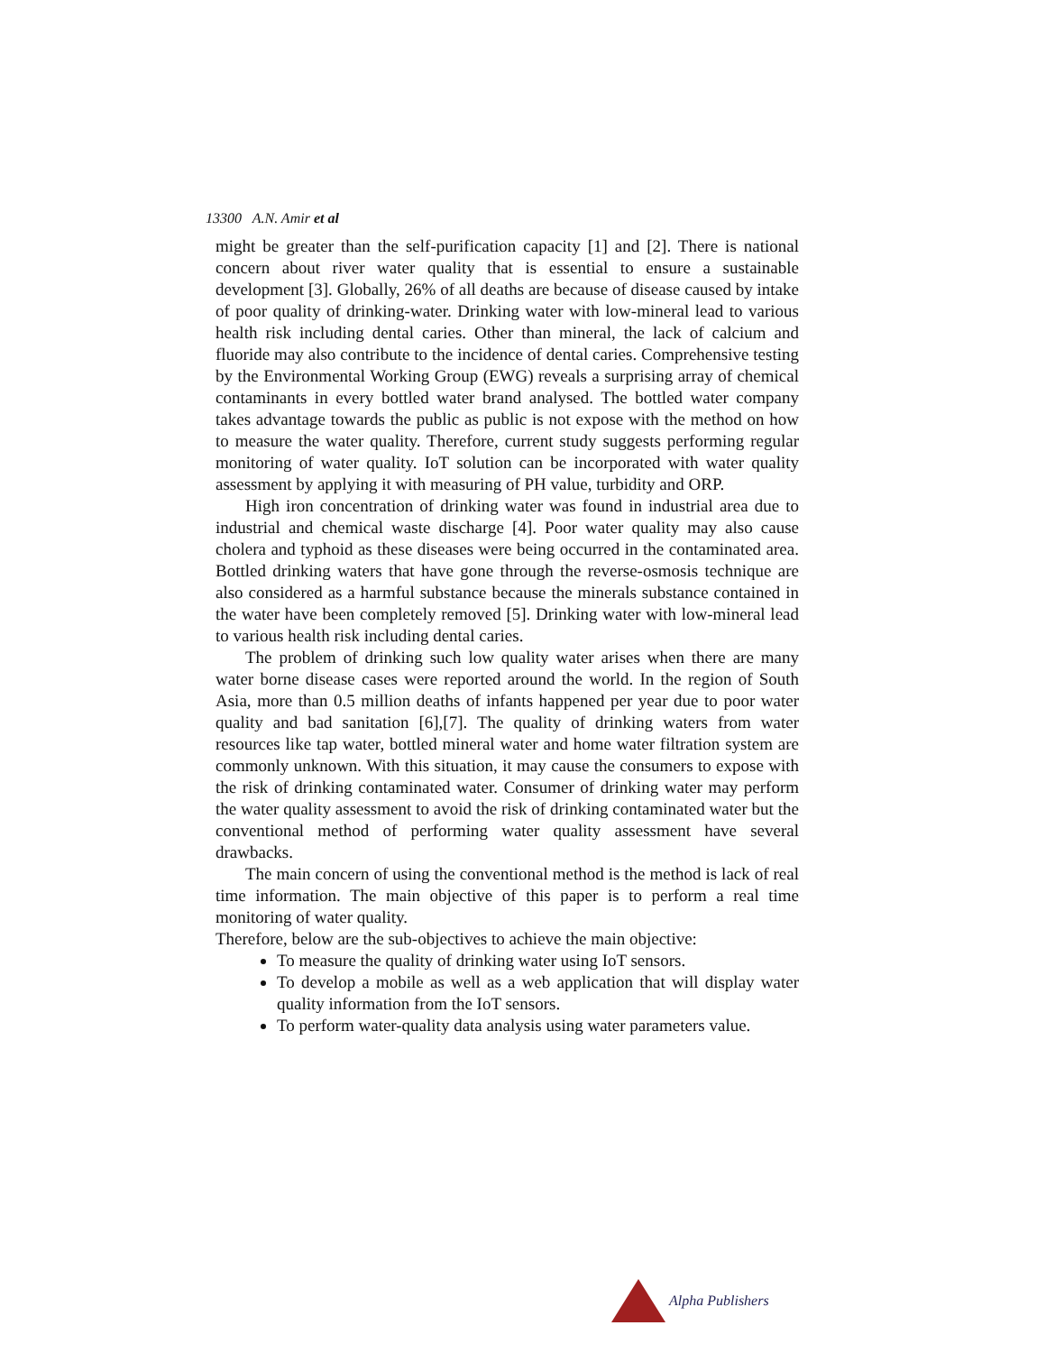13300 A.N. Amir et al
might be greater than the self-purification capacity [1] and [2]. There is national concern about river water quality that is essential to ensure a sustainable development [3]. Globally, 26% of all deaths are because of disease caused by intake of poor quality of drinking-water. Drinking water with low-mineral lead to various health risk including dental caries. Other than mineral, the lack of calcium and fluoride may also contribute to the incidence of dental caries. Comprehensive testing by the Environmental Working Group (EWG) reveals a surprising array of chemical contaminants in every bottled water brand analysed. The bottled water company takes advantage towards the public as public is not expose with the method on how to measure the water quality. Therefore, current study suggests performing regular monitoring of water quality. IoT solution can be incorporated with water quality assessment by applying it with measuring of PH value, turbidity and ORP.
High iron concentration of drinking water was found in industrial area due to industrial and chemical waste discharge [4]. Poor water quality may also cause cholera and typhoid as these diseases were being occurred in the contaminated area. Bottled drinking waters that have gone through the reverse-osmosis technique are also considered as a harmful substance because the minerals substance contained in the water have been completely removed [5]. Drinking water with low-mineral lead to various health risk including dental caries.
The problem of drinking such low quality water arises when there are many water borne disease cases were reported around the world. In the region of South Asia, more than 0.5 million deaths of infants happened per year due to poor water quality and bad sanitation [6],[7]. The quality of drinking waters from water resources like tap water, bottled mineral water and home water filtration system are commonly unknown. With this situation, it may cause the consumers to expose with the risk of drinking contaminated water. Consumer of drinking water may perform the water quality assessment to avoid the risk of drinking contaminated water but the conventional method of performing water quality assessment have several drawbacks.
The main concern of using the conventional method is the method is lack of real time information. The main objective of this paper is to perform a real time monitoring of water quality.
Therefore, below are the sub-objectives to achieve the main objective:
To measure the quality of drinking water using IoT sensors.
To develop a mobile as well as a web application that will display water quality information from the IoT sensors.
To perform water-quality data analysis using water parameters value.
Alpha Publishers